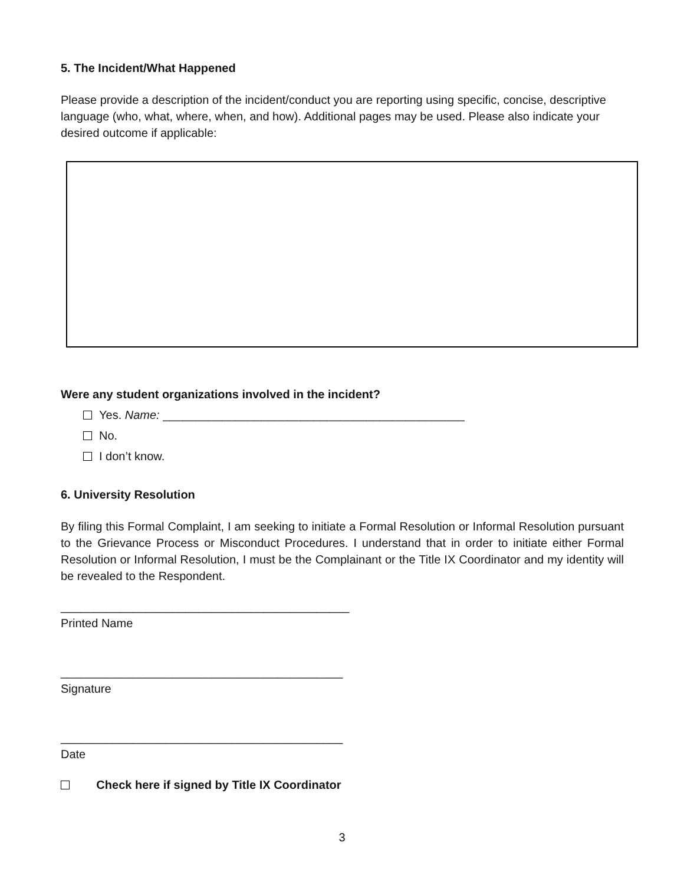5. The Incident/What Happened
Please provide a description of the incident/conduct you are reporting using specific, concise, descriptive language (who, what, where, when, and how). Additional pages may be used. Please also indicate your desired outcome if applicable:
Were any student organizations involved in the incident?
Yes. Name: ______________________________________________
No.
I don’t know.
6. University Resolution
By filing this Formal Complaint, I am seeking to initiate a Formal Resolution or Informal Resolution pursuant to the Grievance Process or Misconduct Procedures. I understand that in order to initiate either Formal Resolution or Informal Resolution, I must be the Complainant or the Title IX Coordinator and my identity will be revealed to the Respondent.
____________________________________________
Printed Name
___________________________________________
Signature
___________________________________________
Date
Check here if signed by Title IX Coordinator
3